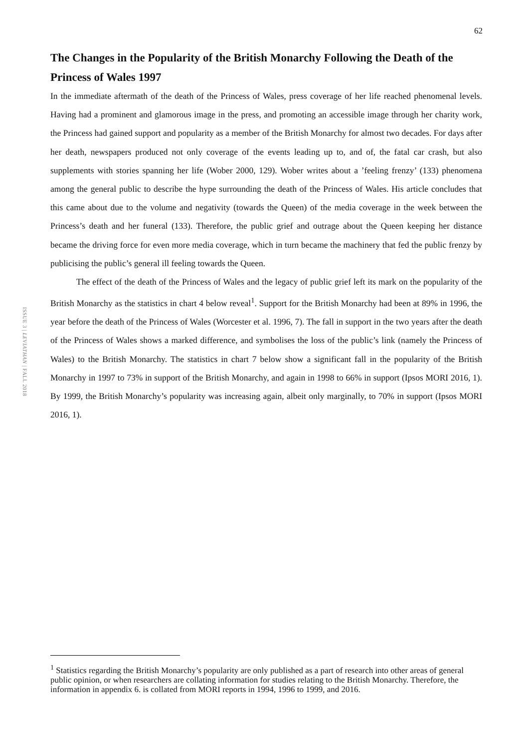62
ISSUE 3 | LEVIATHAN | FALL 2018
The Changes in the Popularity of the British Monarchy Following the Death of the Princess of Wales 1997
In the immediate aftermath of the death of the Princess of Wales, press coverage of her life reached phenomenal levels. Having had a prominent and glamorous image in the press, and promoting an accessible image through her charity work, the Princess had gained support and popularity as a member of the British Monarchy for almost two decades. For days after her death, newspapers produced not only coverage of the events leading up to, and of, the fatal car crash, but also supplements with stories spanning her life (Wober 2000, 129). Wober writes about a ’feeling frenzy’ (133) phenomena among the general public to describe the hype surrounding the death of the Princess of Wales. His article concludes that this came about due to the volume and negativity (towards the Queen) of the media coverage in the week between the Princess’s death and her funeral (133). Therefore, the public grief and outrage about the Queen keeping her distance became the driving force for even more media coverage, which in turn became the machinery that fed the public frenzy by publicising the public’s general ill feeling towards the Queen.
The effect of the death of the Princess of Wales and the legacy of public grief left its mark on the popularity of the British Monarchy as the statistics in chart 4 below reveal<sup>1</sup>. Support for the British Monarchy had been at 89% in 1996, the year before the death of the Princess of Wales (Worcester et al. 1996, 7). The fall in support in the two years after the death of the Princess of Wales shows a marked difference, and symbolises the loss of the public’s link (namely the Princess of Wales) to the British Monarchy. The statistics in chart 7 below show a significant fall in the popularity of the British Monarchy in 1997 to 73% in support of the British Monarchy, and again in 1998 to 66% in support (Ipsos MORI 2016, 1). By 1999, the British Monarchy’s popularity was increasing again, albeit only marginally, to 70% in support (Ipsos MORI 2016, 1).
<sup>1</sup> Statistics regarding the British Monarchy’s popularity are only published as a part of research into other areas of general public opinion, or when researchers are collating information for studies relating to the British Monarchy. Therefore, the information in appendix 6. is collated from MORI reports in 1994, 1996 to 1999, and 2016.